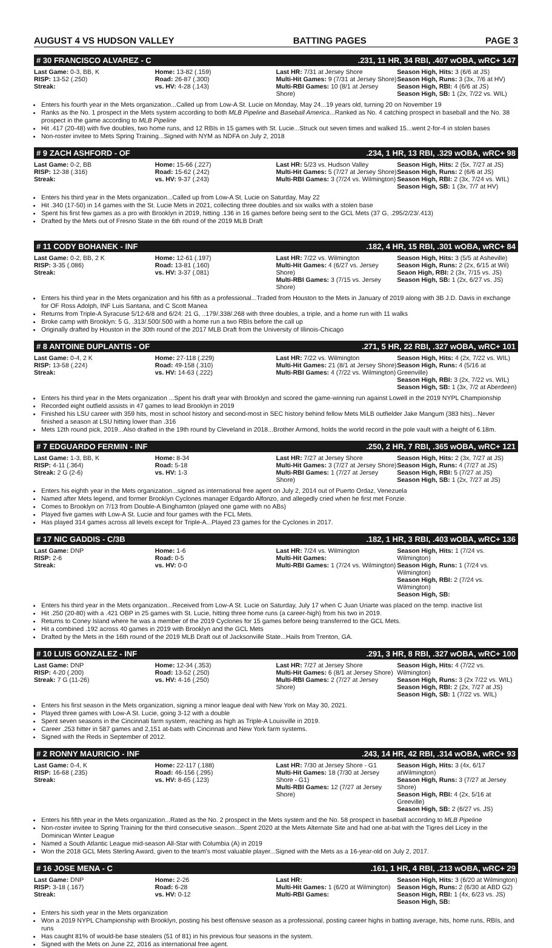AUGUST 4 VS HUDSON VALLEY BATTING PAGES PAGE 3
# 30 FRANCISCO ALVAREZ - C.231, 11 HR, 34 RBI, .407 wOBA, wRC+ 147
| Last Game: 0-3, BB, K RISP: 13-52 (.250) Streak: | Home: 13-82 (.159) Road: 26-87 (.300) vs. HV: 4-28 (.143) | Last HR: 7/31 at Jersey Shore Multi-Hit Games: 9 (7/31 at Jersey Shore) Multi-RBI Games: 10 (8/1 at Jersey Shore) | Season High, Hits: 3 (6/6 at JS) Season High, Runs: 3 (3x, 7/6 at HV) Season High, RBI: 4 (6/6 at JS) Season High, SB: 1 (2x, 7/22 vs. WIL) |
Enters his fourth year in the Mets organization...Called up from Low-A St. Lucie on Monday, May 24...19 years old, turning 20 on November 19
Ranks as the No. 1 prospect in the Mets system according to both MLB Pipeline and Baseball America...Ranked as No. 4 catching prospect in baseball and the No. 38 prospect in the game according to MLB Pipeline
Hit .417 (20-48) with five doubles, two home runs, and 12 RBIs in 15 games with St. Lucie...Struck out seven times and walked 15...went 2-for-4 in stolen bases
Non-roster invitee to Mets Spring Training...Signed with NYM as NDFA on July 2, 2018
# 9 ZACH ASHFORD - OF.234, 1 HR, 13 RBI, .329 wOBA, wRC+ 98
| Last Game: 0-2, BB RISP: 12-38 (.316) Streak: | Home: 15-66 (.227) Road: 15-62 (.242) vs. HV: 9-37 (.243) | Last HR: 5/23 vs. Hudson Valley Multi-Hit Games: 5 (7/27 at Jersey Shore) Multi-RBI Games: 3 (7/24 vs. Wilmington) | Season High, Hits: 2 (5x, 7/27 at JS) Season High, Runs: 2 (6/6 at JS) Season High, RBI: 2 (3x, 7/24 vs. WIL) Season High, SB: 1 (3x, 7/7 at HV) |
Enters his third year in the Mets organization...Called up from Low-A St. Lucie on Saturday, May 22
Hit .340 (17-50) in 14 games with the St. Lucie Mets in 2021, collecting three doubles and six walks with a stolen base
Spent his first few games as a pro with Brooklyn in 2019, hitting .136 in 16 games before being sent to the GCL Mets (37 G, .295/2/23/.413)
Drafted by the Mets out of Fresno State in the 6th round of the 2019 MLB Draft
# 11 CODY BOHANEK - INF.182, 4 HR, 15 RBI, .301 wOBA, wRC+ 84
| Last Game: 0-2, BB, 2 K RISP: 3-35 (.086) Streak: | Home: 12-61 (.197) Road: 13-81 (.160) vs. HV: 3-37 (.081) | Last HR: 7/22 vs. Wilmington Multi-Hit Games: 4 (6/27 vs. Jersey Shore) Multi-RBI Games: 3 (7/15 vs. Jersey Shore) | Season High, Hits: 3 (5/5 at Asheville) Season High, Runs: 2 (2x, 6/15 at Wil) Seaon High, RBI: 2 (3x, 7/15 vs. JS) Season High, SB: 1 (2x, 6/27 vs. JS) |
Enters his third year in the Mets organization and his fifth as a professional...Traded from Houston to the Mets in January of 2019 along with 3B J.D. Davis in exchange for OF Ross Adolph, INF Luis Santana, and C Scott Manea
Returns from Triple-A Syracuse 5/12-6/8 and 6/24: 21 G, ..179/.338/.268 with three doubles, a triple, and a home run with 11 walks
Broke camp with Brooklyn: 5 G, .313/.500/.500 with a home run a two RBIs before the call up
Originally drafted by Houston in the 30th round of the 2017 MLB Draft from the University of Illinois-Chicago
# 8 ANTOINE DUPLANTIS - OF.271, 5 HR, 22 RBI, .327 wOBA, wRC+ 101
| Last Game: 0-4, 2 K RISP: 13-58 (.224) Streak: | Home: 27-118 (.229) Road: 49-158 (.310) vs. HV: 14-63 (.222) | Last HR: 7/22 vs. Wilmington Multi-Hit Games: 21 (8/1 at Jersey Shore) Multi-RBI Games: 4 (7/22 vs. Wilmington) | Season High, Hits: 4 (2x, 7/22 vs. WIL) Season High, Runs: 4 (5/16 at Greenville) Season High, RBI: 3 (2x, 7/22 vs. WIL) Season High, SB: 1 (3x, 7/2 at Aberdeen) |
Enters his third year in the Mets organization ...Spent his draft year with Brooklyn and scored the game-winning run against Lowell in the 2019 NYPL Championship
Recorded eight outfield assists in 47 games to lead Brooklyn in 2019
Finished his LSU career with 359 hits, most in school history and second-most in SEC history behind fellow Mets MiLB outfielder Jake Mangum (383 hits)...Never finished a season at LSU hitting lower than .316
Mets 12th round pick, 2019...Also drafted in the 19th round by Cleveland in 2018...Brother Armond, holds the world record in the pole vault with a height of 6.18m.
# 7 EDGUARDO FERMIN - INF.250, 2 HR, 7 RBI, .365 wOBA, wRC+ 121
| Last Game: 1-3, BB, K RISP: 4-11 (.364) Streak: 2 G (2-6) | Home: 8-34 Road: 5-18 vs. HV: 1-3 | Last HR: 7/27 at Jersey Shore Multi-Hit Games: 3 (7/27 at Jersey Shore) Multi-RBI Games: 1 (7/27 at Jersey Shore) | Season High, Hits: 2 (3x, 7/27 at JS) Season High, Runs: 4 (7/27 at JS) Season High, RBI: 5 (7/27 at JS) Season High, SB: 1 (2x, 7/27 at JS) |
Enters his eighth year in the Mets organization...signed as international free agent on July 2, 2014 out of Puerto Ordaz, Venezuela
Named after Mets legend, and former Brooklyn Cyclones manager Edgardo Alfonzo, and allegedly cried when he first met Fonzie.
Comes to Brooklyn on 7/13 from Double-A Binghamton (played one game with no ABs)
Played five games with Low-A St. Lucie and four games with the FCL Mets.
Has played 314 games across all levels except for Triple-A...Played 23 games for the Cyclones in 2017.
# 17 NIC GADDIS - C/3B.182, 1 HR, 3 RBI, .403 wOBA, wRC+ 136
| Last Game: DNP RISP: 2-6 Streak: | Home: 1-6 Road: 0-5 vs. HV: 0-0 | Last HR: 7/24 vs. Wilmington Multi-Hit Games: Multi-RBI Games: 1 (7/24 vs. Wilmington) | Season High, Hits: 1 (7/24 vs. Wilmington) Season High, Runs: 1 (7/24 vs. Wilmington) Season High, RBI: 2 (7/24 vs. Wilmington) Season High, SB: |
Enters his third year in the Mets organization...Received from Low-A St. Lucie on Saturday, July 17 when C Juan Uriarte was placed on the temp. inactive list
Hit .250 (20-80) with a .421 OBP in 25 games with St. Lucie, hitting three home runs (a career-high) from his two in 2019.
Returns to Coney Island where he was a member of the 2019 Cyclones for 15 games before being transferred to the GCL Mets.
Hit a combined .192 across 40 games in 2019 with Brooklyn and the GCL Mets
Drafted by the Mets in the 16th round of the 2019 MLB Draft out of Jacksonville State...Hails from Trenton, GA.
# 10 LUIS GONZALEZ - INF.291, 3 HR, 8 RBI, .327 wOBA, wRC+ 100
| Last Game: DNP RISP: 4-20 (.200) Streak: 7 G (11-26) | Home: 12-34 (.353) Road: 13-52 (.250) vs. HV: 4-16 (.250) | Last HR: 7/27 at Jersey Shore Multi-Hit Games: 6 (8/1 at Jersey Shore) Multi-RBI Games: 2 (7/27 at Jersey Shore) | Season High, Hits: 4 (7/22 vs. Wilmington) Season High, Runs: 3 (2x 7/22 vs. WIL) Season High, RBI: 2 (2x, 7/27 at JS) Season High, SB: 1 (7/22 vs. WIL) |
Enters his first season in the Mets organization, signing a minor league deal with New York on May 30, 2021.
Played three games with Low-A St. Lucie, going 3-12 with a double
Spent seven seasons in the Cincinnati farm system, reaching as high as Triple-A Louisville in 2019.
Career .253 hitter in 587 games and 2,151 at-bats with Cincinnati and New York farm systems.
Signed with the Reds in September of 2012.
# 2 RONNY MAURICIO - INF.243, 14 HR, 42 RBI, .314 wOBA, wRC+ 93
| Last Game: 0-4, K RISP: 16-68 (.235) Streak: | Home: 22-117 (.188) Road: 46-156 (.295) vs. HV: 8-65 (.123) | Last HR: 7/30 at Jersey Shore - G1 Multi-Hit Games: 18 (7/30 at Jersey Shore - G1) Multi-RBI Games: 12 (7/27 at Jersey Shore) | Season High, Hits: 3 (4x, 6/17 atWilmington) Season High, Runs: 3 (7/27 at Jersey Shore) Season High, RBI: 4 (2x, 5/16 at Greeville) Season High, SB: 2 (6/27 vs. JS) |
Enters his fifth year in the Mets organization...Rated as the No. 2 prospect in the Mets system and the No. 58 prospect in baseball according to MLB Pipeline
Non-roster invitee to Spring Training for the third consecutive season...Spent 2020 at the Mets Alternate Site and had one at-bat with the Tigres del Licey in the Dominican Winter League
Named a South Atlantic League mid-season All-Star with Columbia (A) in 2019
Won the 2018 GCL Mets Sterling Award, given to the team's most valuable player...Signed with the Mets as a 16-year-old on July 2, 2017.
# 16 JOSE MENA - C.161, 1 HR, 4 RBI, .213 wOBA, wRC+ 29
| Last Game: DNP RISP: 3-18 (.167) Streak: | Home: 2-26 Road: 6-28 vs. HV: 0-12 | Last HR: Multi-Hit Games: 1 (6/20 at Wilmington) Multi-RBI Games: | Season High, Hits: 3 (6/20 at Wilmington) Season High, Runs: 2 (6/30 at ABD G2) Season High, RBI: 1 (4x, 6/23 vs. JS) Season High, SB: |
Enters his sixth year in the Mets organization
Won a 2019 NYPL Championship with Brooklyn, posting his best offensive season as a professional, posting career highs in batting average, hits, home runs, RBIs, and runs
Has caught 81% of would-be base stealers (51 of 81) in his previous four seasons in the system.
Signed with the Mets on June 22, 2016 as international free agent.